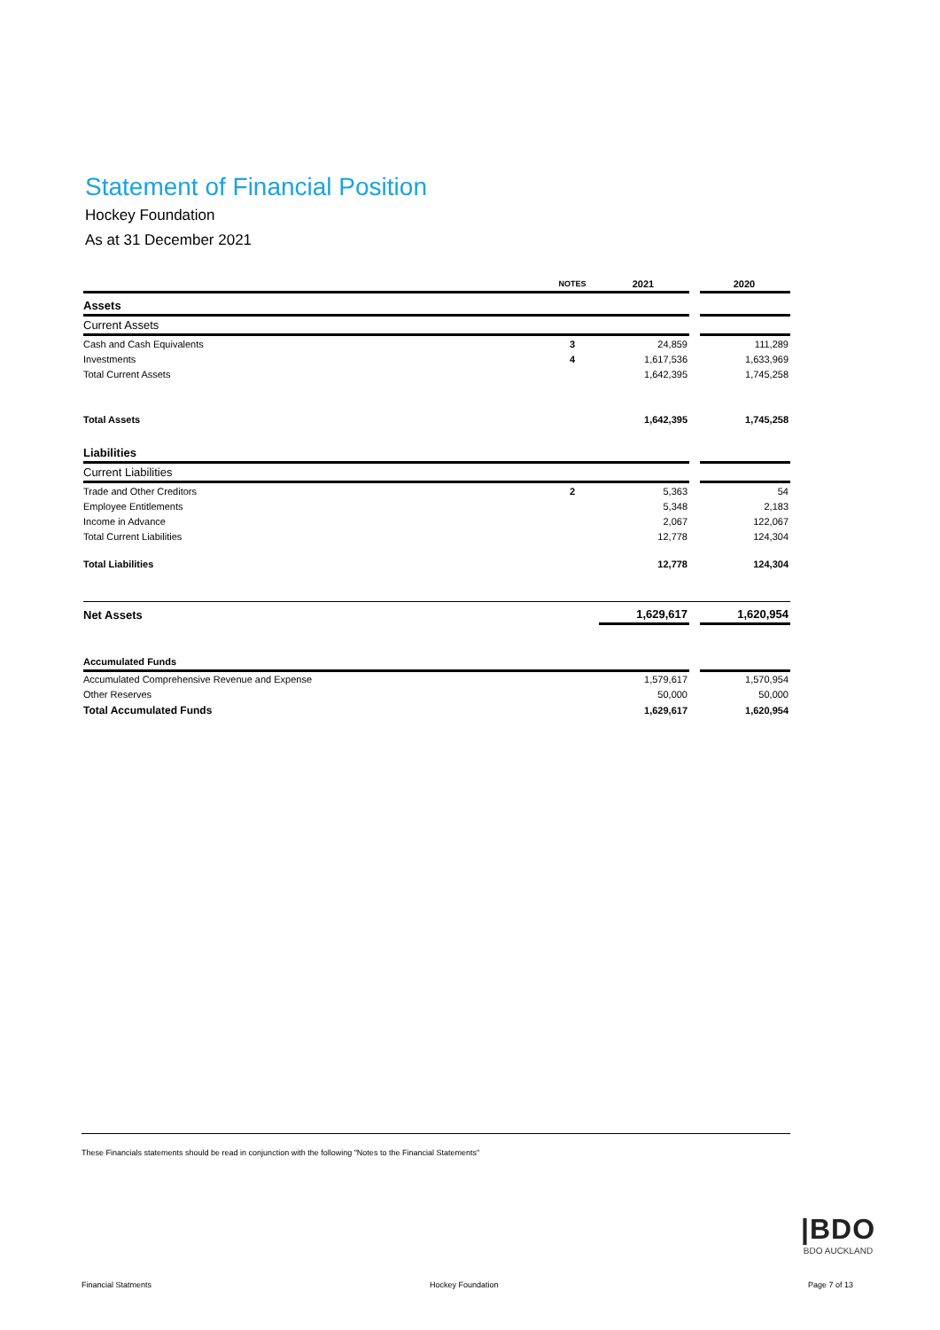Statement of Financial Position
Hockey Foundation
As at 31 December 2021
| | NOTES | 2021 | | 2020 |
| --- | --- | --- | --- | --- |
| Assets | | | | |
| Current Assets | | | | |
| Cash and Cash Equivalents | 3 | 24,859 | | 111,289 |
| Investments | 4 | 1,617,536 | | 1,633,969 |
| Total Current Assets | | 1,642,395 | | 1,745,258 |
| Total Assets | | 1,642,395 | | 1,745,258 |
| Liabilities | | | | |
| Current Liabilities | | | | |
| Trade and Other Creditors | 2 | 5,363 | | 54 |
| Employee Entitlements | | 5,348 | | 2,183 |
| Income in Advance | | 2,067 | | 122,067 |
| Total Current Liabilities | | 12,778 | | 124,304 |
| Total Liabilities | | 12,778 | | 124,304 |
| Net Assets | | 1,629,617 | | 1,620,954 |
| Accumulated Funds | | | | |
| Accumulated Comprehensive Revenue and Expense | | 1,579,617 | | 1,570,954 |
| Other Reserves | | 50,000 | | 50,000 |
| Total Accumulated Funds | | 1,629,617 | | 1,620,954 |
These Financials statements should be read in conjunction with the following "Notes to the Financial Statements"
|BDO
BDO AUCKLAND
Financial Statments Hockey Foundation Page 7 of 13